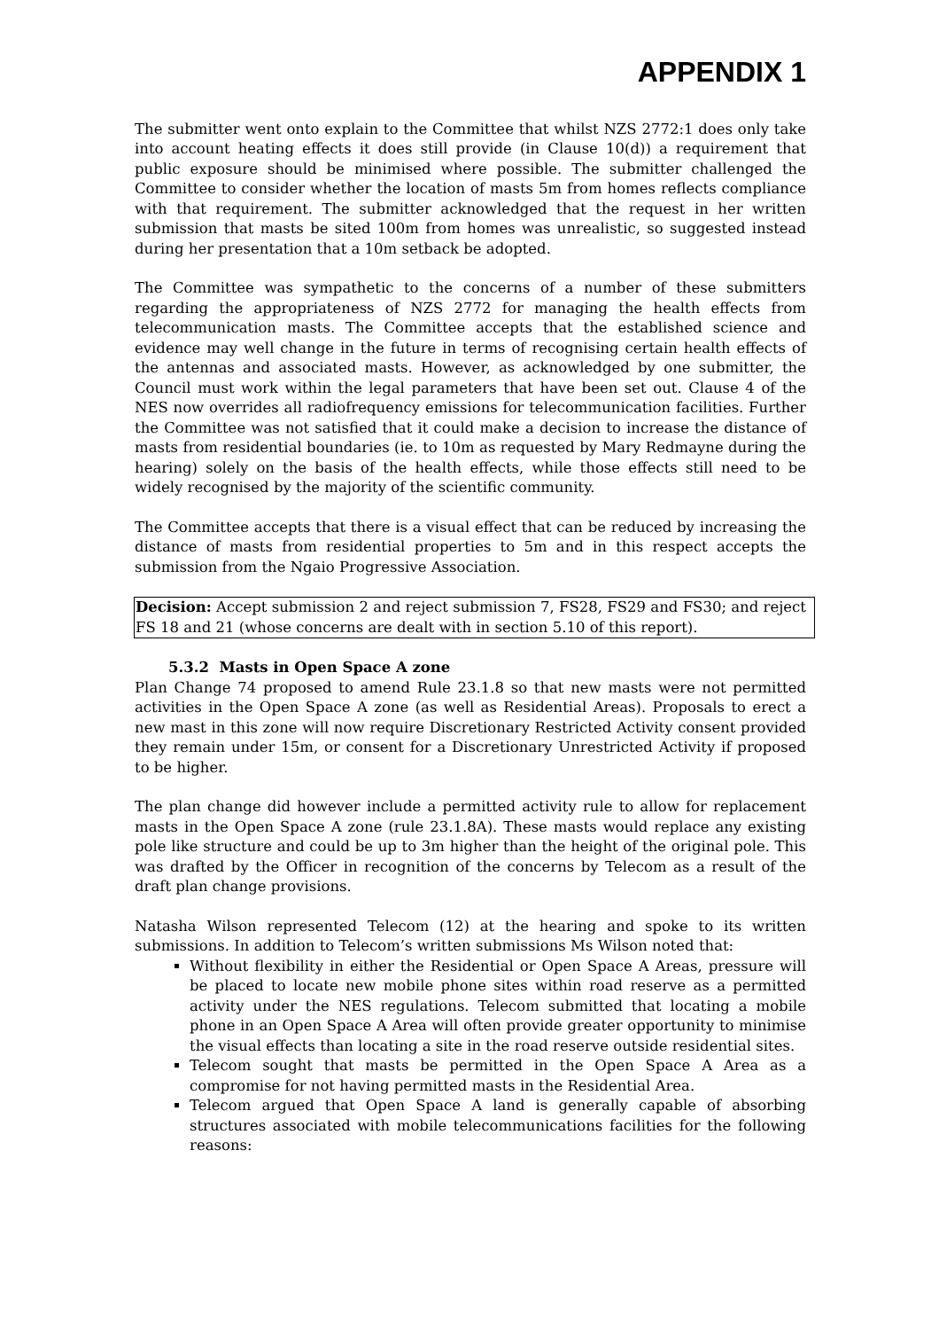APPENDIX 1
The submitter went onto explain to the Committee that whilst NZS 2772:1 does only take into account heating effects it does still provide (in Clause 10(d)) a requirement that public exposure should be minimised where possible. The submitter challenged the Committee to consider whether the location of masts 5m from homes reflects compliance with that requirement. The submitter acknowledged that the request in her written submission that masts be sited 100m from homes was unrealistic, so suggested instead during her presentation that a 10m setback be adopted.
The Committee was sympathetic to the concerns of a number of these submitters regarding the appropriateness of NZS 2772 for managing the health effects from telecommunication masts. The Committee accepts that the established science and evidence may well change in the future in terms of recognising certain health effects of the antennas and associated masts. However, as acknowledged by one submitter, the Council must work within the legal parameters that have been set out. Clause 4 of the NES now overrides all radiofrequency emissions for telecommunication facilities. Further the Committee was not satisfied that it could make a decision to increase the distance of masts from residential boundaries (ie. to 10m as requested by Mary Redmayne during the hearing) solely on the basis of the health effects, while those effects still need to be widely recognised by the majority of the scientific community.
The Committee accepts that there is a visual effect that can be reduced by increasing the distance of masts from residential properties to 5m and in this respect accepts the submission from the Ngaio Progressive Association.
Decision: Accept submission 2 and reject submission 7, FS28, FS29 and FS30; and reject FS 18 and 21 (whose concerns are dealt with in section 5.10 of this report).
5.3.2 Masts in Open Space A zone
Plan Change 74 proposed to amend Rule 23.1.8 so that new masts were not permitted activities in the Open Space A zone (as well as Residential Areas). Proposals to erect a new mast in this zone will now require Discretionary Restricted Activity consent provided they remain under 15m, or consent for a Discretionary Unrestricted Activity if proposed to be higher.
The plan change did however include a permitted activity rule to allow for replacement masts in the Open Space A zone (rule 23.1.8A). These masts would replace any existing pole like structure and could be up to 3m higher than the height of the original pole. This was drafted by the Officer in recognition of the concerns by Telecom as a result of the draft plan change provisions.
Natasha Wilson represented Telecom (12) at the hearing and spoke to its written submissions. In addition to Telecom’s written submissions Ms Wilson noted that:
Without flexibility in either the Residential or Open Space A Areas, pressure will be placed to locate new mobile phone sites within road reserve as a permitted activity under the NES regulations. Telecom submitted that locating a mobile phone in an Open Space A Area will often provide greater opportunity to minimise the visual effects than locating a site in the road reserve outside residential sites.
Telecom sought that masts be permitted in the Open Space A Area as a compromise for not having permitted masts in the Residential Area.
Telecom argued that Open Space A land is generally capable of absorbing structures associated with mobile telecommunications facilities for the following reasons: